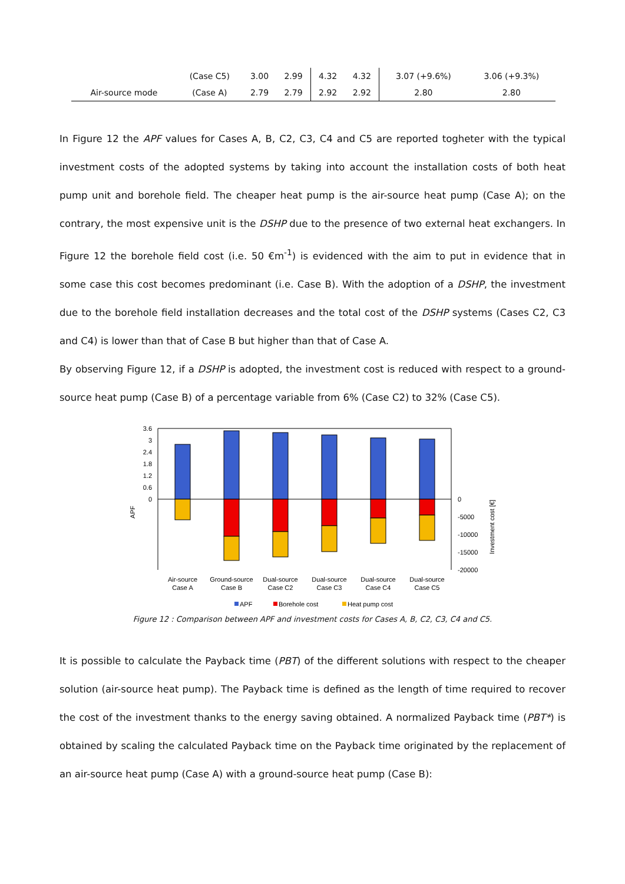| | (Case C5) | 3.00 | 2.99 | 4.32 | 4.32 | 3.07 (+9.6%) | 3.06 (+9.3%) |
| Air-source mode | (Case A) | 2.79 | 2.79 | 2.92 | 2.92 | 2.80 | 2.80 |
In Figure 12 the APF values for Cases A, B, C2, C3, C4 and C5 are reported togheter with the typical investment costs of the adopted systems by taking into account the installation costs of both heat pump unit and borehole field. The cheaper heat pump is the air-source heat pump (Case A); on the contrary, the most expensive unit is the DSHP due to the presence of two external heat exchangers. In Figure 12 the borehole field cost (i.e. 50 €m<sup>-1</sup>) is evidenced with the aim to put in evidence that in some case this cost becomes predominant (i.e. Case B). With the adoption of a DSHP, the investment due to the borehole field installation decreases and the total cost of the DSHP systems (Cases C2, C3 and C4) is lower than that of Case B but higher than that of Case A.
By observing Figure 12, if a DSHP is adopted, the investment cost is reduced with respect to a ground-source heat pump (Case B) of a percentage variable from 6% (Case C2) to 32% (Case C5).
3.6
3
2.4
1.8
1.2
0.6
0
0
-5000
-10000
-15000
-20000
APF
Investment cost [€]
Air-source
Case A
Ground-source
Case B
Dual-source
Case C2
Dual-source
Case C3
Dual-source
Case C4
Dual-source
Case C5
APF
Borehole cost
Heat pump cost
Figure 12 : Comparison between APF and investment costs for Cases A, B, C2, C3, C4 and C5.
It is possible to calculate the Payback time (PBT) of the different solutions with respect to the cheaper solution (air-source heat pump). The Payback time is defined as the length of time required to recover the cost of the investment thanks to the energy saving obtained. A normalized Payback time (PBT*) is obtained by scaling the calculated Payback time on the Payback time originated by the replacement of an air-source heat pump (Case A) with a ground-source heat pump (Case B):